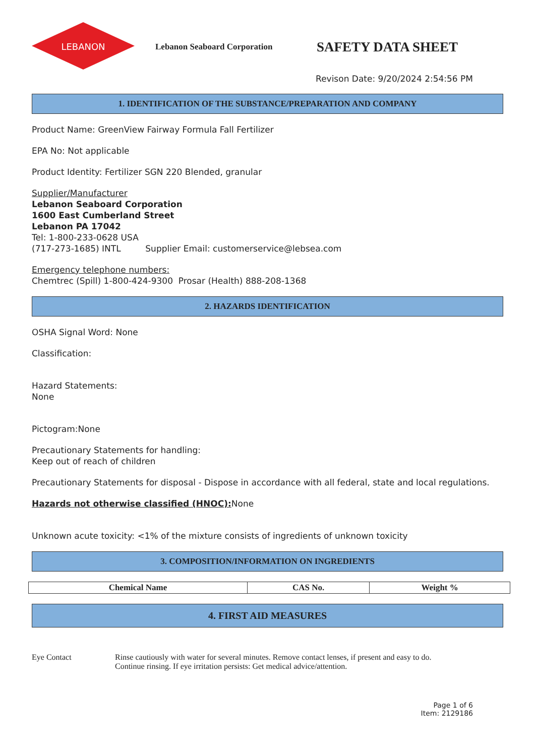LEBANON
Lebanon Seaboard Corporation
SAFETY DATA SHEET
Revison Date: 9/20/2024 2:54:56 PM
1. IDENTIFICATION OF THE SUBSTANCE/PREPARATION AND COMPANY
Product Name: GreenView Fairway Formula Fall Fertilizer
EPA No: Not applicable
Product Identity: Fertilizer SGN 220 Blended, granular
Supplier/Manufacturer
Lebanon Seaboard Corporation
1600 East Cumberland Street
Lebanon PA 17042
Tel: 1-800-233-0628 USA
(717-273-1685) INTL Supplier Email: customerservice@lebsea.com
Emergency telephone numbers:
Chemtrec (Spill) 1-800-424-9300 Prosar (Health) 888-208-1368
2. HAZARDS IDENTIFICATION
OSHA Signal Word: None
Classification:
Hazard Statements:
None
Pictogram:None
Precautionary Statements for handling:
Keep out of reach of children
Precautionary Statements for disposal - Dispose in accordance with all federal, state and local regulations.
Hazards not otherwise classified (HNOC): None
Unknown acute toxicity: <1% of the mixture consists of ingredients of unknown toxicity
3. COMPOSITION/INFORMATION ON INGREDIENTS
| Chemical Name | CAS No. | Weight % |
| --- | --- | --- |
4. FIRST AID MEASURES
Eye Contact Rinse cautiously with water for several minutes. Remove contact lenses, if present and easy to do.
Continue rinsing. If eye irritation persists: Get medical advice/attention.
Page 1 of 6
Item: 2129186